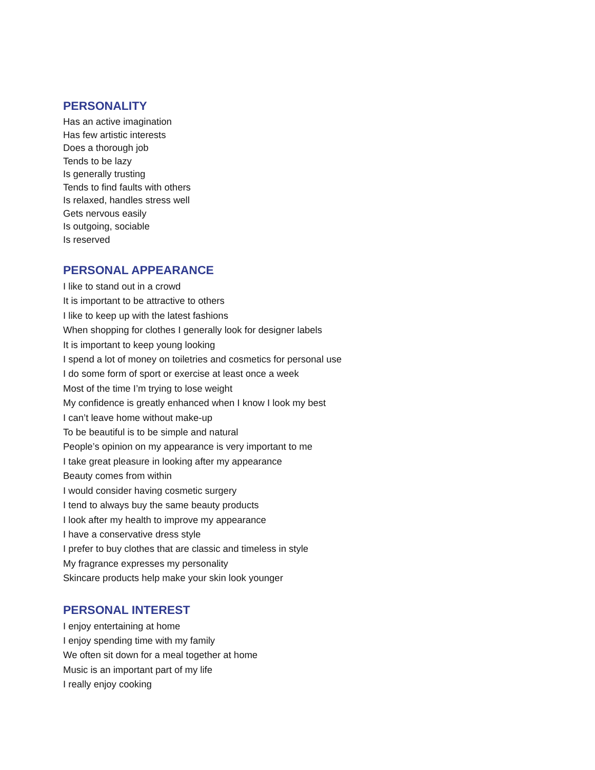PERSONALITY
Has an active imagination
Has few artistic interests
Does a thorough job
Tends to be lazy
Is generally trusting
Tends to find faults with others
Is relaxed, handles stress well
Gets nervous easily
Is outgoing, sociable
Is reserved
PERSONAL APPEARANCE
I like to stand out in a crowd
It is important to be attractive to others
I like to keep up with the latest fashions
When shopping for clothes I generally look for designer labels
It is important to keep young looking
I spend a lot of money on toiletries and cosmetics for personal use
I do some form of sport or exercise at least once a week
Most of the time I’m trying to lose weight
My confidence is greatly enhanced when I know I look my best
I can’t leave home without make-up
To be beautiful is to be simple and natural
People’s opinion on my appearance is very important to me
I take great pleasure in looking after my appearance
Beauty comes from within
I would consider having cosmetic surgery
I tend to always buy the same beauty products
I look after my health to improve my appearance
I have a conservative dress style
I prefer to buy clothes that are classic and timeless in style
My fragrance expresses my personality
Skincare products help make your skin look younger
PERSONAL INTEREST
I enjoy entertaining at home
I enjoy spending time with my family
We often sit down for a meal together at home
Music is an important part of my life
I really enjoy cooking